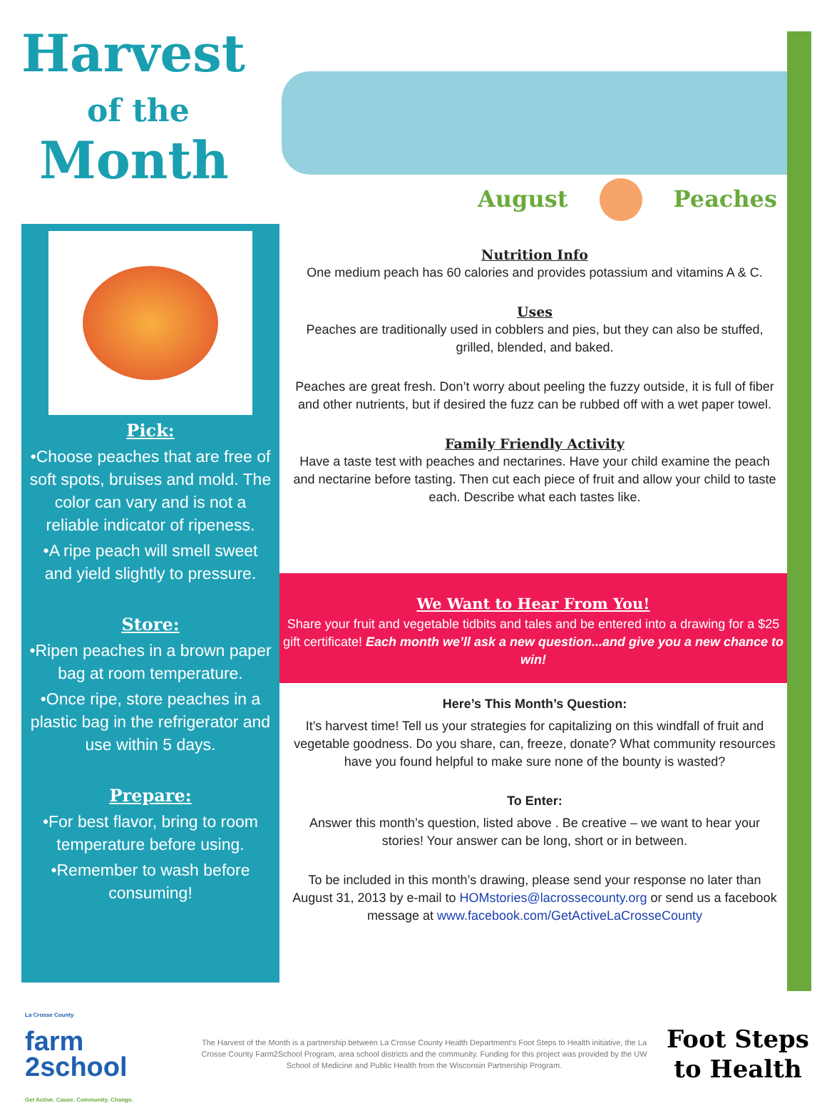Harvest
of the
Month
August Peaches
Pick:
•Choose peaches that are free of soft spots, bruises and mold. The color can vary and is not a reliable indicator of ripeness.
•A ripe peach will smell sweet and yield slightly to pressure.
Store:
•Ripen peaches in a brown paper bag at room temperature.
•Once ripe, store peaches in a plastic bag in the refrigerator and use within 5 days.
Prepare:
•For best flavor, bring to room temperature before using.
•Remember to wash before consuming!
Nutrition Info
One medium peach has 60 calories and provides potassium and vitamins A & C.
Uses
Peaches are traditionally used in cobblers and pies, but they can also be stuffed, grilled, blended, and baked.
Peaches are great fresh. Don’t worry about peeling the fuzzy outside, it is full of fiber and other nutrients, but if desired the fuzz can be rubbed off with a wet paper towel.
Family Friendly Activity
Have a taste test with peaches and nectarines. Have your child examine the peach and nectarine before tasting. Then cut each piece of fruit and allow your child to taste each. Describe what each tastes like.
We Want to Hear From You!
Share your fruit and vegetable tidbits and tales and be entered into a drawing for a $25 gift certificate! Each month we’ll ask a new question...and give you a new chance to win!
Here’s This Month’s Question:
It’s harvest time! Tell us your strategies for capitalizing on this windfall of fruit and vegetable goodness. Do you share, can, freeze, donate? What community resources have you found helpful to make sure none of the bounty is wasted?
To Enter:
Answer this month’s question, listed above . Be creative – we want to hear your stories! Your answer can be long, short or in between.
To be included in this month’s drawing, please send your response no later than August 31, 2013 by e-mail to HOMstories@lacrossecounty.org or send us a facebook message at www.facebook.com/GetActiveLaCrosseCounty
La Crosse County
farm
2school
Get Active. Cause. Community. Change.
The Harvest of the Month is a partnership between La Crosse County Health Department’s Foot Steps to Health initiative, the La Crosse County Farm2School Program, area school districts and the community. Funding for this project was provided by the UW School of Medicine and Public Health from the Wisconsin Partnership Program.
Foot Steps
to Health